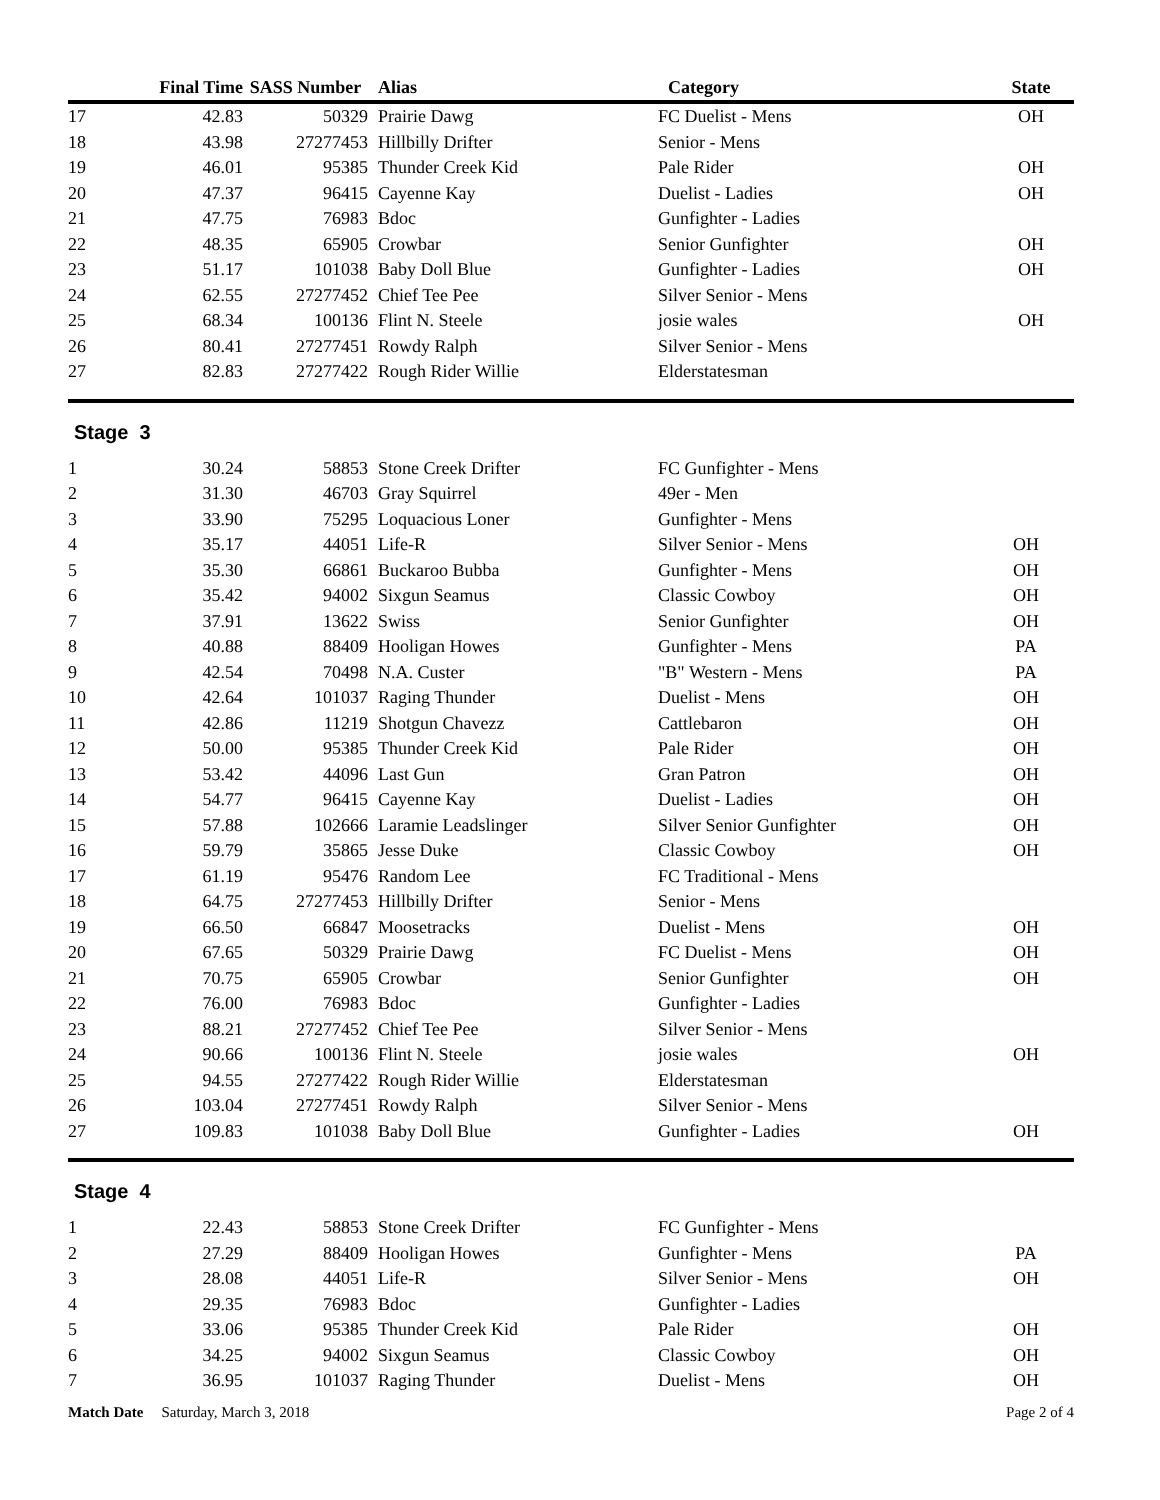| | Final Time | SASS Number | Alias | Category | State |
| --- | --- | --- | --- | --- | --- |
| 17 | 42.83 | 50329 | Prairie Dawg | FC Duelist - Mens | OH |
| 18 | 43.98 | 27277453 | Hillbilly Drifter | Senior - Mens | |
| 19 | 46.01 | 95385 | Thunder Creek Kid | Pale Rider | OH |
| 20 | 47.37 | 96415 | Cayenne Kay | Duelist - Ladies | OH |
| 21 | 47.75 | 76983 | Bdoc | Gunfighter - Ladies | |
| 22 | 48.35 | 65905 | Crowbar | Senior Gunfighter | OH |
| 23 | 51.17 | 101038 | Baby Doll Blue | Gunfighter - Ladies | OH |
| 24 | 62.55 | 27277452 | Chief Tee Pee | Silver Senior - Mens | |
| 25 | 68.34 | 100136 | Flint N. Steele | josie wales | OH |
| 26 | 80.41 | 27277451 | Rowdy Ralph | Silver Senior - Mens | |
| 27 | 82.83 | 27277422 | Rough Rider Willie | Elderstatesman | |
Stage 3
| 1 | 30.24 | 58853 | Stone Creek Drifter | FC Gunfighter - Mens | |
| 2 | 31.30 | 46703 | Gray Squirrel | 49er - Men | |
| 3 | 33.90 | 75295 | Loquacious Loner | Gunfighter - Mens | |
| 4 | 35.17 | 44051 | Life-R | Silver Senior - Mens | OH |
| 5 | 35.30 | 66861 | Buckaroo Bubba | Gunfighter - Mens | OH |
| 6 | 35.42 | 94002 | Sixgun Seamus | Classic Cowboy | OH |
| 7 | 37.91 | 13622 | Swiss | Senior Gunfighter | OH |
| 8 | 40.88 | 88409 | Hooligan Howes | Gunfighter - Mens | PA |
| 9 | 42.54 | 70498 | N.A. Custer | "B" Western - Mens | PA |
| 10 | 42.64 | 101037 | Raging Thunder | Duelist - Mens | OH |
| 11 | 42.86 | 11219 | Shotgun Chavezz | Cattlebaron | OH |
| 12 | 50.00 | 95385 | Thunder Creek Kid | Pale Rider | OH |
| 13 | 53.42 | 44096 | Last Gun | Gran Patron | OH |
| 14 | 54.77 | 96415 | Cayenne Kay | Duelist - Ladies | OH |
| 15 | 57.88 | 102666 | Laramie Leadslinger | Silver Senior Gunfighter | OH |
| 16 | 59.79 | 35865 | Jesse Duke | Classic Cowboy | OH |
| 17 | 61.19 | 95476 | Random Lee | FC Traditional - Mens | |
| 18 | 64.75 | 27277453 | Hillbilly Drifter | Senior - Mens | |
| 19 | 66.50 | 66847 | Moosetracks | Duelist - Mens | OH |
| 20 | 67.65 | 50329 | Prairie Dawg | FC Duelist - Mens | OH |
| 21 | 70.75 | 65905 | Crowbar | Senior Gunfighter | OH |
| 22 | 76.00 | 76983 | Bdoc | Gunfighter - Ladies | |
| 23 | 88.21 | 27277452 | Chief Tee Pee | Silver Senior - Mens | |
| 24 | 90.66 | 100136 | Flint N. Steele | josie wales | OH |
| 25 | 94.55 | 27277422 | Rough Rider Willie | Elderstatesman | |
| 26 | 103.04 | 27277451 | Rowdy Ralph | Silver Senior - Mens | |
| 27 | 109.83 | 101038 | Baby Doll Blue | Gunfighter - Ladies | OH |
Stage 4
| 1 | 22.43 | 58853 | Stone Creek Drifter | FC Gunfighter - Mens | |
| 2 | 27.29 | 88409 | Hooligan Howes | Gunfighter - Mens | PA |
| 3 | 28.08 | 44051 | Life-R | Silver Senior - Mens | OH |
| 4 | 29.35 | 76983 | Bdoc | Gunfighter - Ladies | |
| 5 | 33.06 | 95385 | Thunder Creek Kid | Pale Rider | OH |
| 6 | 34.25 | 94002 | Sixgun Seamus | Classic Cowboy | OH |
| 7 | 36.95 | 101037 | Raging Thunder | Duelist - Mens | OH |
Match Date Saturday, March 3, 2018 Page 2 of 4